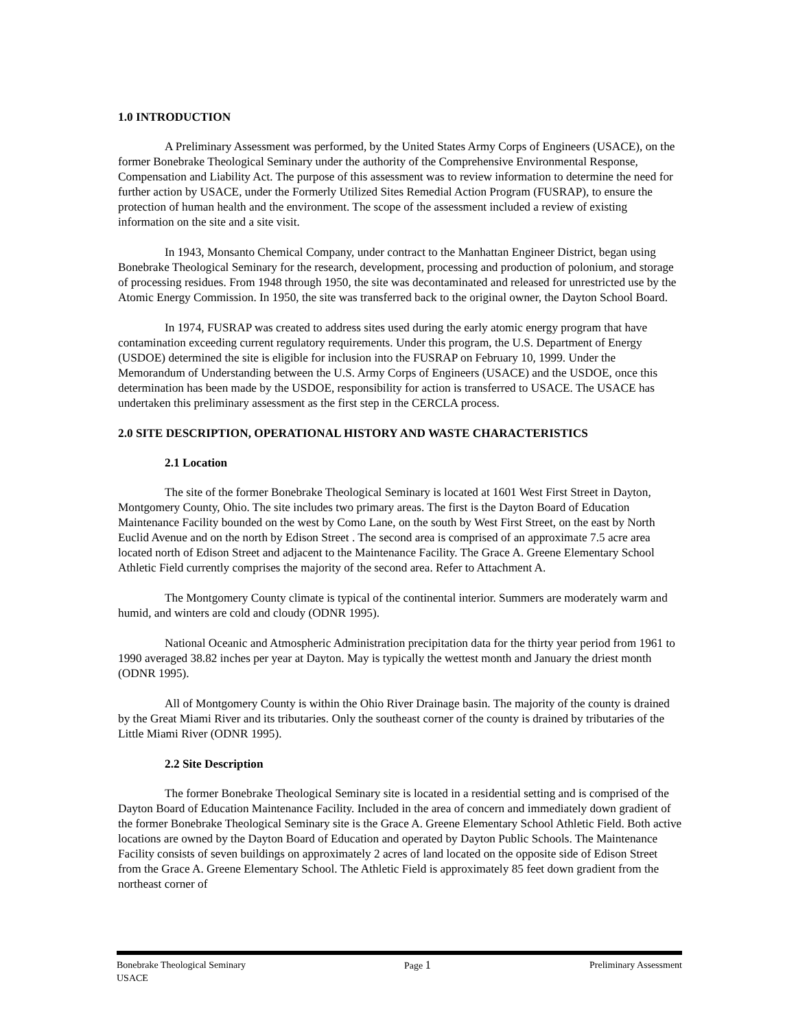1.0 INTRODUCTION
A Preliminary Assessment was performed, by the United States Army Corps of Engineers (USACE), on the former Bonebrake Theological Seminary under the authority of the Comprehensive Environmental Response, Compensation and Liability Act. The purpose of this assessment was to review information to determine the need for further action by USACE, under the Formerly Utilized Sites Remedial Action Program (FUSRAP), to ensure the protection of human health and the environment. The scope of the assessment included a review of existing information on the site and a site visit.
In 1943, Monsanto Chemical Company, under contract to the Manhattan Engineer District, began using Bonebrake Theological Seminary for the research, development, processing and production of polonium, and storage of processing residues. From 1948 through 1950, the site was decontaminated and released for unrestricted use by the Atomic Energy Commission. In 1950, the site was transferred back to the original owner, the Dayton School Board.
In 1974, FUSRAP was created to address sites used during the early atomic energy program that have contamination exceeding current regulatory requirements. Under this program, the U.S. Department of Energy (USDOE) determined the site is eligible for inclusion into the FUSRAP on February 10, 1999. Under the Memorandum of Understanding between the U.S. Army Corps of Engineers (USACE) and the USDOE, once this determination has been made by the USDOE, responsibility for action is transferred to USACE. The USACE has undertaken this preliminary assessment as the first step in the CERCLA process.
2.0 SITE DESCRIPTION, OPERATIONAL HISTORY AND WASTE CHARACTERISTICS
2.1 Location
The site of the former Bonebrake Theological Seminary is located at 1601 West First Street in Dayton, Montgomery County, Ohio. The site includes two primary areas. The first is the Dayton Board of Education Maintenance Facility bounded on the west by Como Lane, on the south by West First Street, on the east by North Euclid Avenue and on the north by Edison Street . The second area is comprised of an approximate 7.5 acre area located north of Edison Street and adjacent to the Maintenance Facility. The Grace A. Greene Elementary School Athletic Field currently comprises the majority of the second area. Refer to Attachment A.
The Montgomery County climate is typical of the continental interior. Summers are moderately warm and humid, and winters are cold and cloudy (ODNR 1995).
National Oceanic and Atmospheric Administration precipitation data for the thirty year period from 1961 to 1990 averaged 38.82 inches per year at Dayton. May is typically the wettest month and January the driest month (ODNR 1995).
All of Montgomery County is within the Ohio River Drainage basin. The majority of the county is drained by the Great Miami River and its tributaries. Only the southeast corner of the county is drained by tributaries of the Little Miami River (ODNR 1995).
2.2 Site Description
The former Bonebrake Theological Seminary site is located in a residential setting and is comprised of the Dayton Board of Education Maintenance Facility. Included in the area of concern and immediately down gradient of the former Bonebrake Theological Seminary site is the Grace A. Greene Elementary School Athletic Field. Both active locations are owned by the Dayton Board of Education and operated by Dayton Public Schools. The Maintenance Facility consists of seven buildings on approximately 2 acres of land located on the opposite side of Edison Street from the Grace A. Greene Elementary School. The Athletic Field is approximately 85 feet down gradient from the northeast corner of
Bonebrake Theological Seminary Page 1 Preliminary Assessment
USACE